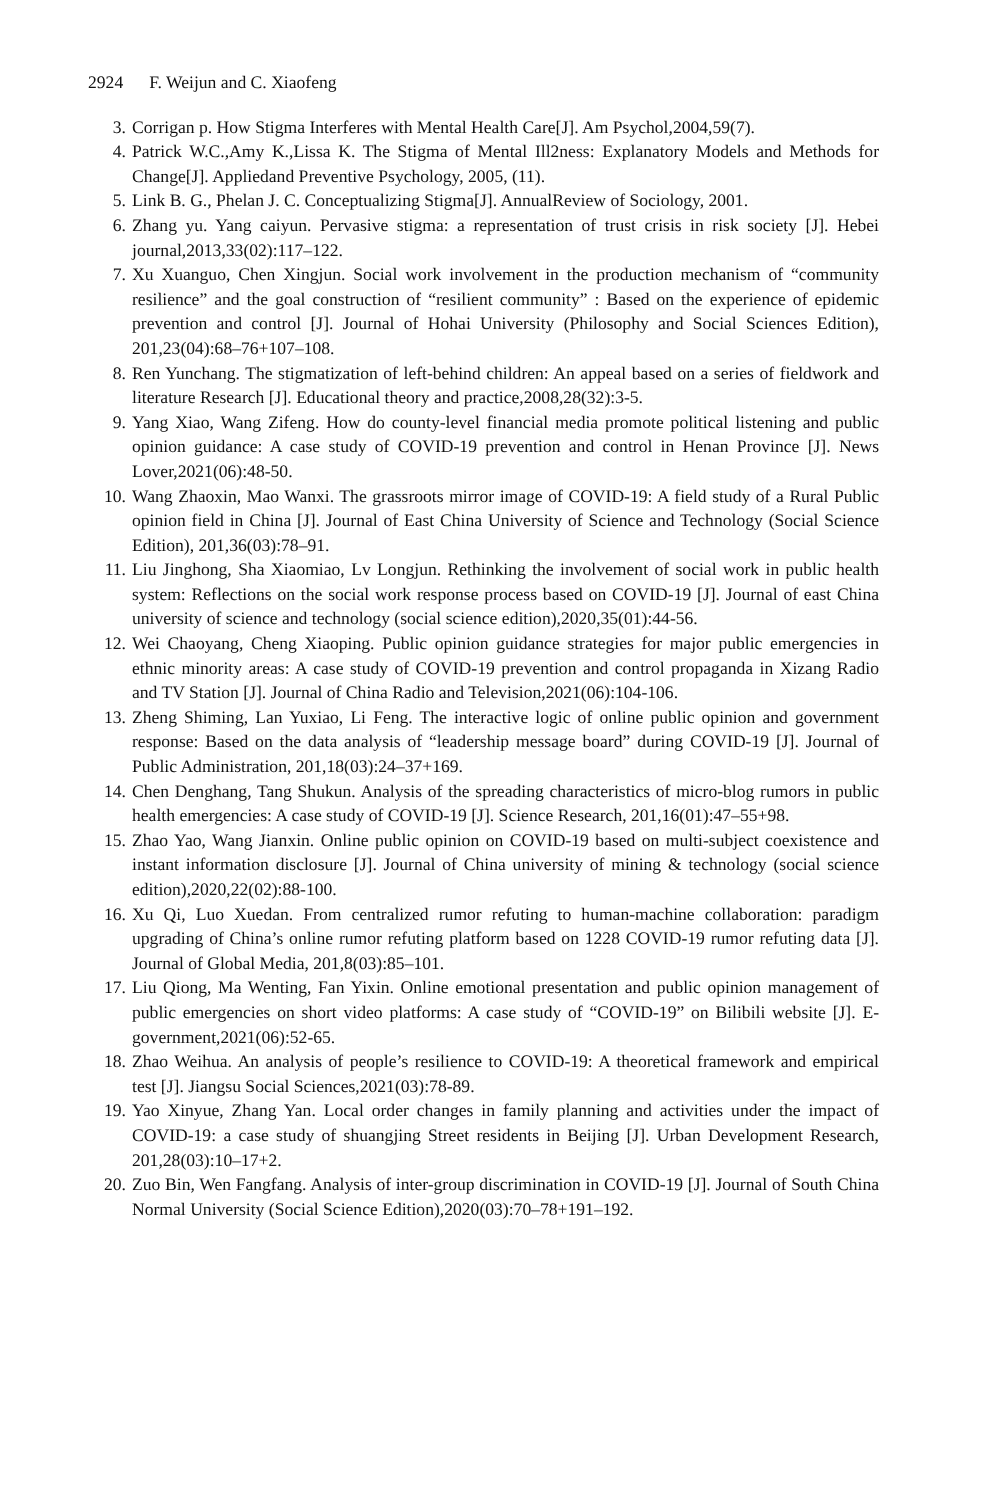2924 F. Weijun and C. Xiaofeng
3. Corrigan p. How Stigma Interferes with Mental Health Care[J]. Am Psychol,2004,59(7).
4. Patrick W.C.,Amy K.,Lissa K. The Stigma of Mental Ill2ness: Explanatory Models and Methods for Change[J]. Appliedand Preventive Psychology, 2005, (11).
5. Link B. G., Phelan J. C. Conceptualizing Stigma[J]. AnnualReview of Sociology, 2001.
6. Zhang yu. Yang caiyun. Pervasive stigma: a representation of trust crisis in risk society [J]. Hebei journal,2013,33(02):117–122.
7. Xu Xuanguo, Chen Xingjun. Social work involvement in the production mechanism of “community resilience” and the goal construction of “resilient community” : Based on the experience of epidemic prevention and control [J]. Journal of Hohai University (Philosophy and Social Sciences Edition), 201,23(04):68–76+107–108.
8. Ren Yunchang. The stigmatization of left-behind children: An appeal based on a series of fieldwork and literature Research [J]. Educational theory and practice,2008,28(32):3-5.
9. Yang Xiao, Wang Zifeng. How do county-level financial media promote political listening and public opinion guidance: A case study of COVID-19 prevention and control in Henan Province [J]. News Lover,2021(06):48-50.
10. Wang Zhaoxin, Mao Wanxi. The grassroots mirror image of COVID-19: A field study of a Rural Public opinion field in China [J]. Journal of East China University of Science and Technology (Social Science Edition), 201,36(03):78–91.
11. Liu Jinghong, Sha Xiaomiao, Lv Longjun. Rethinking the involvement of social work in public health system: Reflections on the social work response process based on COVID-19 [J]. Journal of east China university of science and technology (social science edition),2020,35(01):44-56.
12. Wei Chaoyang, Cheng Xiaoping. Public opinion guidance strategies for major public emergencies in ethnic minority areas: A case study of COVID-19 prevention and control propaganda in Xizang Radio and TV Station [J]. Journal of China Radio and Television,2021(06):104-106.
13. Zheng Shiming, Lan Yuxiao, Li Feng. The interactive logic of online public opinion and government response: Based on the data analysis of “leadership message board” during COVID-19 [J]. Journal of Public Administration, 201,18(03):24–37+169.
14. Chen Denghang, Tang Shukun. Analysis of the spreading characteristics of micro-blog rumors in public health emergencies: A case study of COVID-19 [J]. Science Research, 201,16(01):47–55+98.
15. Zhao Yao, Wang Jianxin. Online public opinion on COVID-19 based on multi-subject coexistence and instant information disclosure [J]. Journal of China university of mining & technology (social science edition),2020,22(02):88-100.
16. Xu Qi, Luo Xuedan. From centralized rumor refuting to human-machine collaboration: paradigm upgrading of China’s online rumor refuting platform based on 1228 COVID-19 rumor refuting data [J]. Journal of Global Media, 201,8(03):85–101.
17. Liu Qiong, Ma Wenting, Fan Yixin. Online emotional presentation and public opinion management of public emergencies on short video platforms: A case study of “COVID-19” on Bilibili website [J]. E-government,2021(06):52-65.
18. Zhao Weihua. An analysis of people’s resilience to COVID-19: A theoretical framework and empirical test [J]. Jiangsu Social Sciences,2021(03):78-89.
19. Yao Xinyue, Zhang Yan. Local order changes in family planning and activities under the impact of COVID-19: a case study of shuangjing Street residents in Beijing [J]. Urban Development Research, 201,28(03):10–17+2.
20. Zuo Bin, Wen Fangfang. Analysis of inter-group discrimination in COVID-19 [J]. Journal of South China Normal University (Social Science Edition),2020(03):70–78+191–192.